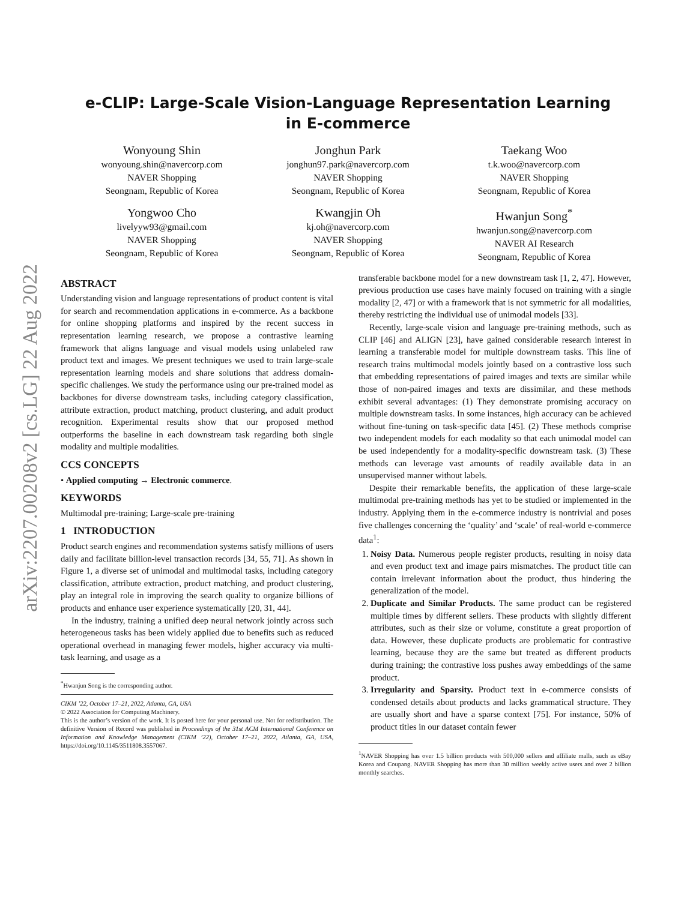arXiv:2207.00208v2 [cs.LG] 22 Aug 2022
e-CLIP: Large-Scale Vision-Language Representation Learning
in E-commerce
Wonyoung Shin
wonyoung.shin@navercorp.com
NAVER Shopping
Seongnam, Republic of Korea
Jonghun Park
jonghun97.park@navercorp.com
NAVER Shopping
Seongnam, Republic of Korea
Taekang Woo
t.k.woo@navercorp.com
NAVER Shopping
Seongnam, Republic of Korea
Yongwoo Cho
livelyyw93@gmail.com
NAVER Shopping
Seongnam, Republic of Korea
Kwangjin Oh
kj.oh@navercorp.com
NAVER Shopping
Seongnam, Republic of Korea
Hwanjun Song<sup>*</sup>
hwanjun.song@navercorp.com
NAVER AI Research
Seongnam, Republic of Korea
ABSTRACT
Understanding vision and language representations of product content is vital for search and recommendation applications in e-commerce. As a backbone for online shopping platforms and inspired by the recent success in representation learning research, we propose a contrastive learning framework that aligns language and visual models using unlabeled raw product text and images. We present techniques we used to train large-scale representation learning models and share solutions that address domain-specific challenges. We study the performance using our pre-trained model as backbones for diverse downstream tasks, including category classification, attribute extraction, product matching, product clustering, and adult product recognition. Experimental results show that our proposed method outperforms the baseline in each downstream task regarding both single modality and multiple modalities.
CCS CONCEPTS
• Applied computing → Electronic commerce.
KEYWORDS
Multimodal pre-training; Large-scale pre-training
1 INTRODUCTION
Product search engines and recommendation systems satisfy millions of users daily and facilitate billion-level transaction records [34, 55, 71]. As shown in Figure 1, a diverse set of unimodal and multimodal tasks, including category classification, attribute extraction, product matching, and product clustering, play an integral role in improving the search quality to organize billions of products and enhance user experience systematically [20, 31, 44].
In the industry, training a unified deep neural network jointly across such heterogeneous tasks has been widely applied due to benefits such as reduced operational overhead in managing fewer models, higher accuracy via multi-task learning, and usage as a
<sup>*</sup> Hwanjun Song is the corresponding author.
CIKM ’22, October 17–21, 2022, Atlanta, GA, USA
© 2022 Association for Computing Machinery.
This is the author’s version of the work. It is posted here for your personal use. Not for redistribution. The definitive Version of Record was published in Proceedings of the 31st ACM International Conference on Information and Knowledge Management (CIKM ’22), October 17–21, 2022, Atlanta, GA, USA, https://doi.org/10.1145/3511808.3557067.
transferable backbone model for a new downstream task [1, 2, 47]. However, previous production use cases have mainly focused on training with a single modality [2, 47] or with a framework that is not symmetric for all modalities, thereby restricting the individual use of unimodal models [33].
Recently, large-scale vision and language pre-training methods, such as CLIP [46] and ALIGN [23], have gained considerable research interest in learning a transferable model for multiple downstream tasks. This line of research trains multimodal models jointly based on a contrastive loss such that embedding representations of paired images and texts are similar while those of non-paired images and texts are dissimilar, and these methods exhibit several advantages: (1) They demonstrate promising accuracy on multiple downstream tasks. In some instances, high accuracy can be achieved without fine-tuning on task-specific data [45]. (2) These methods comprise two independent models for each modality so that each unimodal model can be used independently for a modality-specific downstream task. (3) These methods can leverage vast amounts of readily available data in an unsupervised manner without labels.
Despite their remarkable benefits, the application of these large-scale multimodal pre-training methods has yet to be studied or implemented in the industry. Applying them in the e-commerce industry is nontrivial and poses five challenges concerning the ‘quality’ and ‘scale’ of real-world e-commerce data<sup>1</sup>:
1. Noisy Data. Numerous people register products, resulting in noisy data and even product text and image pairs mismatches. The product title can contain irrelevant information about the product, thus hindering the generalization of the model.
2. Duplicate and Similar Products. The same product can be registered multiple times by different sellers. These products with slightly different attributes, such as their size or volume, constitute a great proportion of data. However, these duplicate products are problematic for contrastive learning, because they are the same but treated as different products during training; the contrastive loss pushes away embeddings of the same product.
3. Irregularity and Sparsity. Product text in e-commerce consists of condensed details about products and lacks grammatical structure. They are usually short and have a sparse context [75]. For instance, 50% of product titles in our dataset contain fewer
<sup>1</sup> NAVER Shopping has over 1.5 billion products with 500,000 sellers and affiliate malls, such as eBay Korea and Coupang. NAVER Shopping has more than 30 million weekly active users and over 2 billion monthly searches.